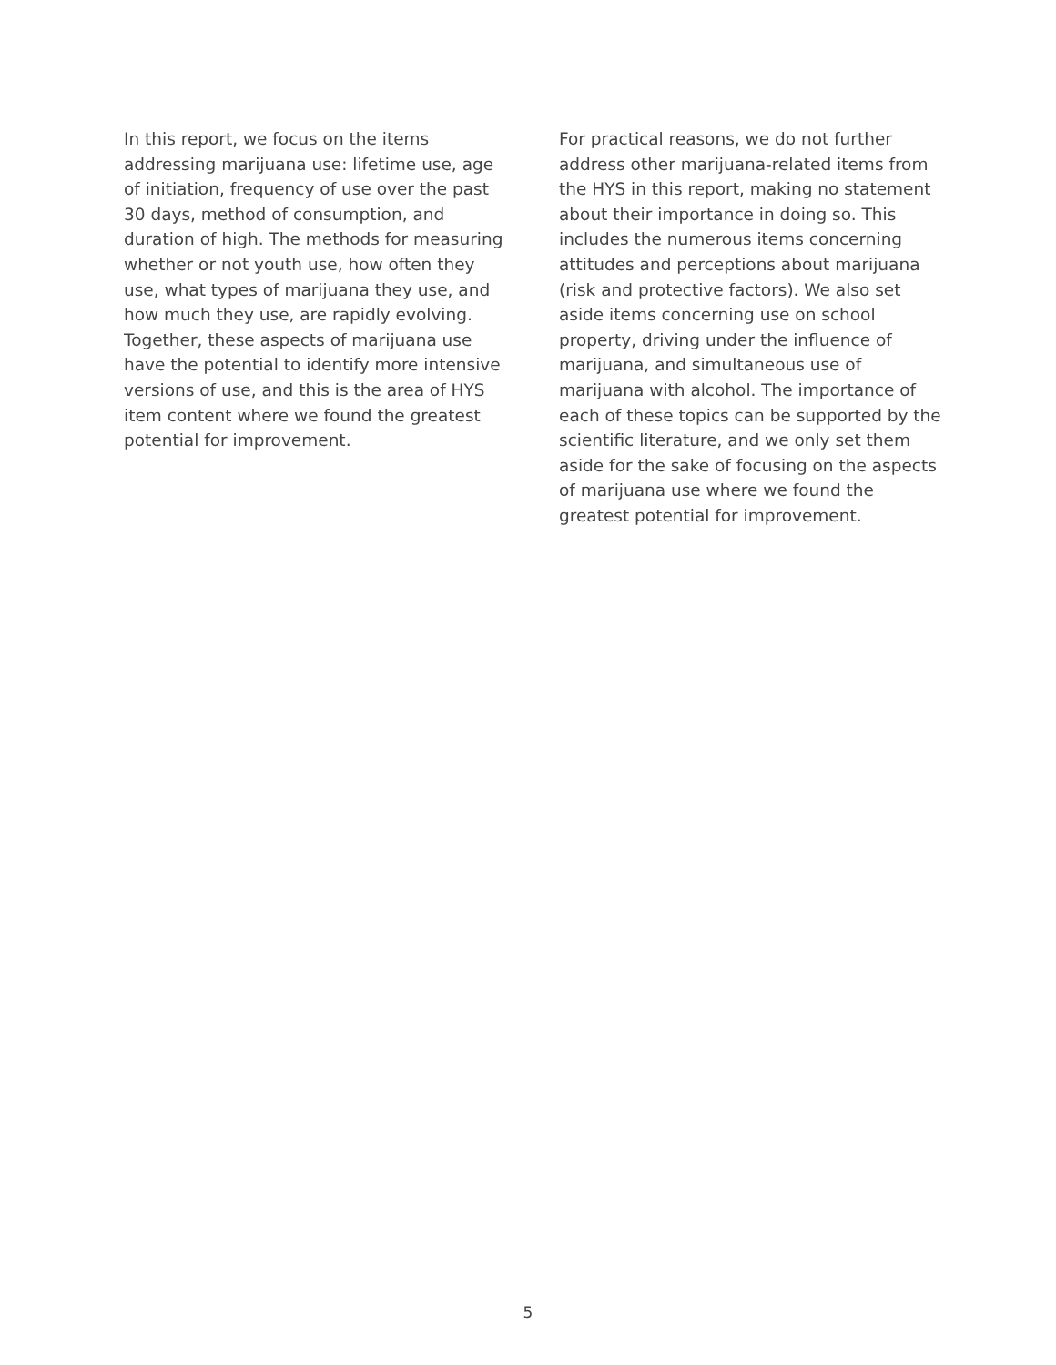In this report, we focus on the items addressing marijuana use: lifetime use, age of initiation, frequency of use over the past 30 days, method of consumption, and duration of high. The methods for measuring whether or not youth use, how often they use, what types of marijuana they use, and how much they use, are rapidly evolving. Together, these aspects of marijuana use have the potential to identify more intensive versions of use, and this is the area of HYS item content where we found the greatest potential for improvement.
For practical reasons, we do not further address other marijuana-related items from the HYS in this report, making no statement about their importance in doing so. This includes the numerous items concerning attitudes and perceptions about marijuana (risk and protective factors). We also set aside items concerning use on school property, driving under the influence of marijuana, and simultaneous use of marijuana with alcohol. The importance of each of these topics can be supported by the scientific literature, and we only set them aside for the sake of focusing on the aspects of marijuana use where we found the greatest potential for improvement.
5